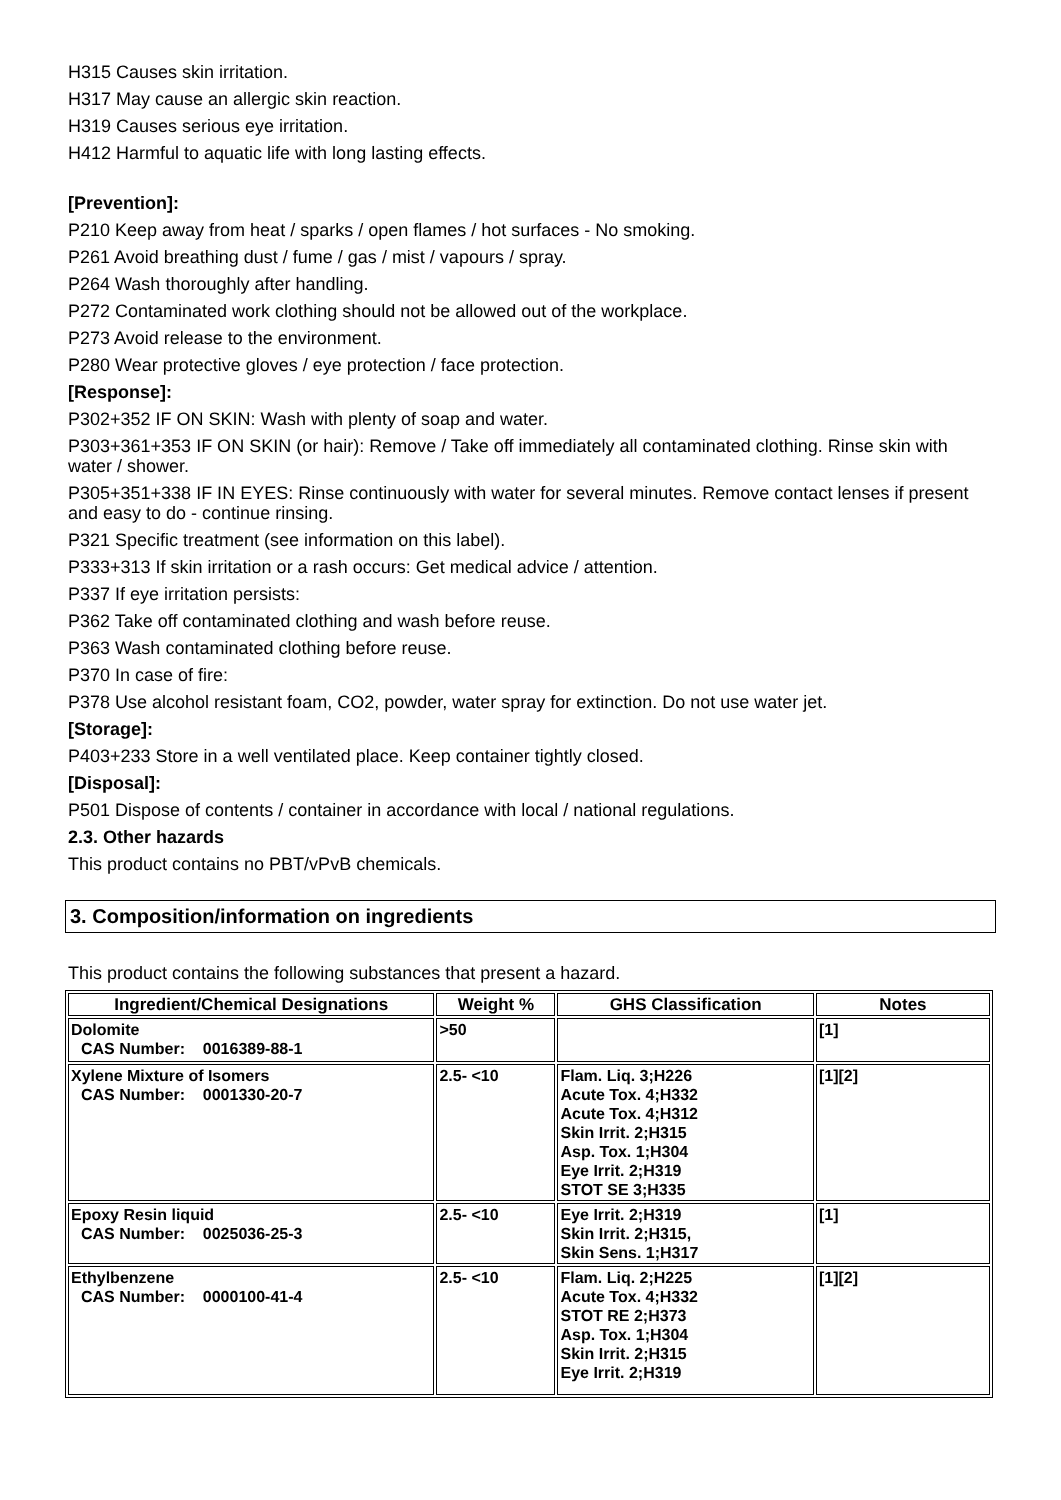H315 Causes skin irritation.
H317 May cause an allergic skin reaction.
H319 Causes serious eye irritation.
H412 Harmful to aquatic life with long lasting effects.
[Prevention]:
P210 Keep away from heat / sparks / open flames / hot surfaces - No smoking.
P261 Avoid breathing dust / fume / gas / mist / vapours / spray.
P264 Wash thoroughly after handling.
P272 Contaminated work clothing should not be allowed out of the workplace.
P273 Avoid release to the environment.
P280 Wear protective gloves / eye protection / face protection.
[Response]:
P302+352 IF ON SKIN: Wash with plenty of soap and water.
P303+361+353 IF ON SKIN (or hair): Remove / Take off immediately all contaminated clothing. Rinse skin with water / shower.
P305+351+338 IF IN EYES: Rinse continuously with water for several minutes. Remove contact lenses if present and easy to do - continue rinsing.
P321 Specific treatment (see information on this label).
P333+313 If skin irritation or a rash occurs: Get medical advice / attention.
P337 If eye irritation persists:
P362 Take off contaminated clothing and wash before reuse.
P363 Wash contaminated clothing before reuse.
P370 In case of fire:
P378 Use alcohol resistant foam, CO2, powder, water spray for extinction. Do not use water jet.
[Storage]:
P403+233 Store in a well ventilated place. Keep container tightly closed.
[Disposal]:
P501 Dispose of contents / container in accordance with local / national regulations.
2.3. Other hazards
This product contains no PBT/vPvB chemicals.
3. Composition/information on ingredients
This product contains the following substances that present a hazard.
| Ingredient/Chemical Designations | Weight % | GHS Classification | Notes |
| --- | --- | --- | --- |
| Dolomite CAS Number: 0016389-88-1 | >50 | | [1] |
| Xylene Mixture of Isomers CAS Number: 0001330-20-7 | 2.5- <10 | Flam. Liq. 3;H226 Acute Tox. 4;H332 Acute Tox. 4;H312 Skin Irrit. 2;H315 Asp. Tox. 1;H304 Eye Irrit. 2;H319 STOT SE 3;H335 | [1][2] |
| Epoxy Resin liquid CAS Number: 0025036-25-3 | 2.5- <10 | Eye Irrit. 2;H319 Skin Irrit. 2;H315, Skin Sens. 1;H317 | [1] |
| Ethylbenzene CAS Number: 0000100-41-4 | 2.5- <10 | Flam. Liq. 2;H225 Acute Tox. 4;H332 STOT RE 2;H373 Asp. Tox. 1;H304 Skin Irrit. 2;H315 Eye Irrit. 2;H319 | [1][2] |